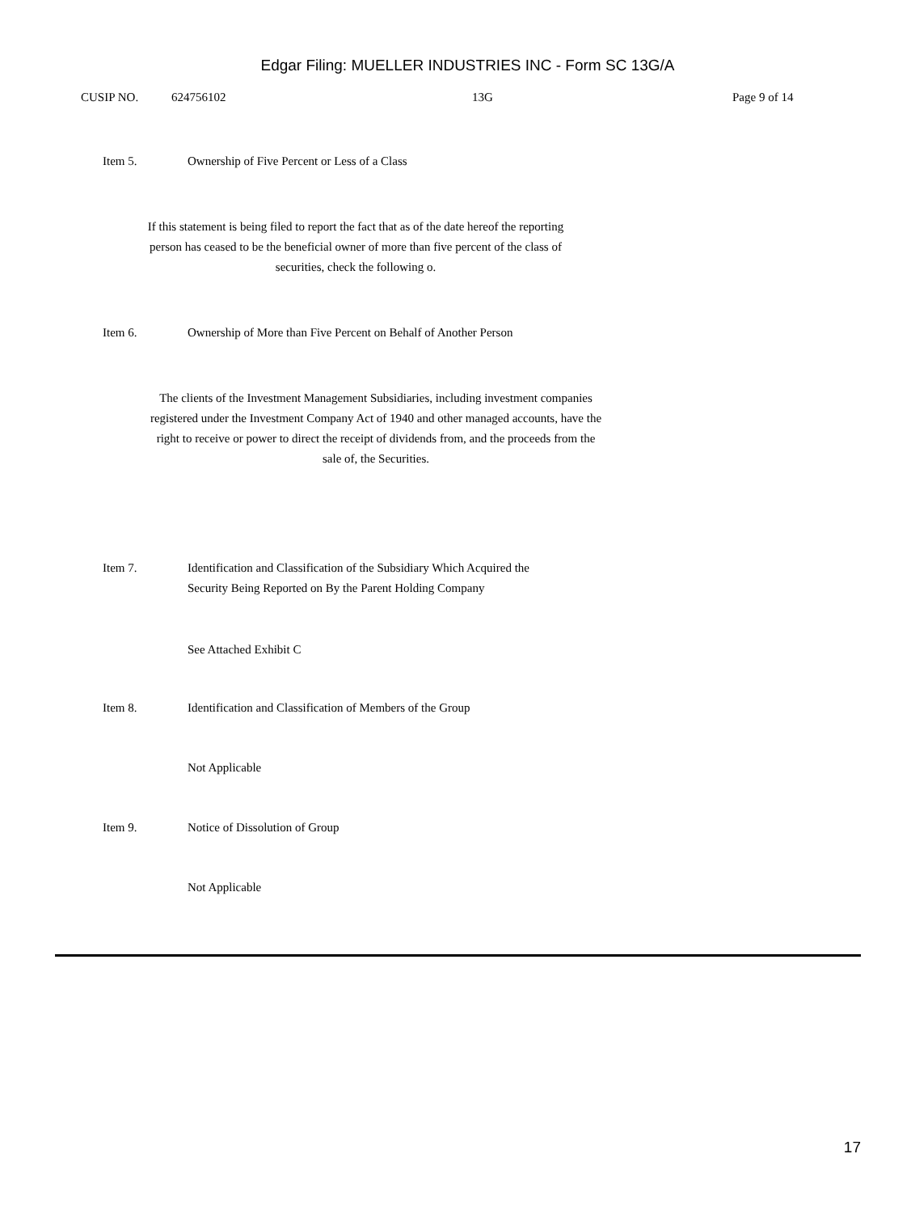Edgar Filing: MUELLER INDUSTRIES INC - Form SC 13G/A
CUSIP NO. 624756102 13G Page 9 of 14
Item 5. Ownership of Five Percent or Less of a Class
If this statement is being filed to report the fact that as of the date hereof the reporting person has ceased to be the beneficial owner of more than five percent of the class of securities, check the following o.
Item 6. Ownership of More than Five Percent on Behalf of Another Person
The clients of the Investment Management Subsidiaries, including investment companies registered under the Investment Company Act of 1940 and other managed accounts, have the right to receive or power to direct the receipt of dividends from, and the proceeds from the sale of, the Securities.
Item 7. Identification and Classification of the Subsidiary Which Acquired the
Security Being Reported on By the Parent Holding Company
See Attached Exhibit C
Item 8. Identification and Classification of Members of the Group
Not Applicable
Item 9. Notice of Dissolution of Group
Not Applicable
17